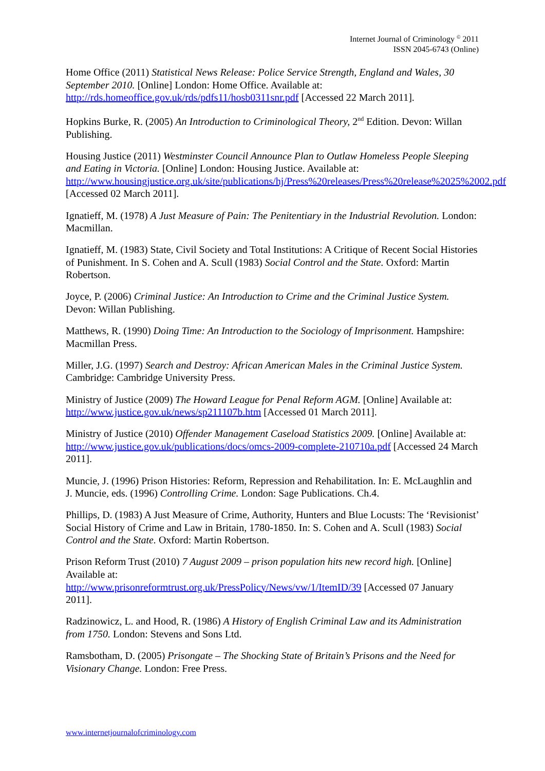Internet Journal of Criminology <sup>©</sup> 2011
ISSN 2045-6743 (Online)
Home Office (2011) Statistical News Release: Police Service Strength, England and Wales, 30 September 2010. [Online] London: Home Office. Available at: http://rds.homeoffice.gov.uk/rds/pdfs11/hosb0311snr.pdf [Accessed 22 March 2011].
Hopkins Burke, R. (2005) An Introduction to Criminological Theory, 2<sup>nd</sup> Edition. Devon: Willan Publishing.
Housing Justice (2011) Westminster Council Announce Plan to Outlaw Homeless People Sleeping and Eating in Victoria. [Online] London: Housing Justice. Available at: http://www.housingjustice.org.uk/site/publications/hj/Press%20releases/Press%20release%2025%2002.pdf [Accessed 02 March 2011].
Ignatieff, M. (1978) A Just Measure of Pain: The Penitentiary in the Industrial Revolution. London: Macmillan.
Ignatieff, M. (1983) State, Civil Society and Total Institutions: A Critique of Recent Social Histories of Punishment. In S. Cohen and A. Scull (1983) Social Control and the State. Oxford: Martin Robertson.
Joyce, P. (2006) Criminal Justice: An Introduction to Crime and the Criminal Justice System. Devon: Willan Publishing.
Matthews, R. (1990) Doing Time: An Introduction to the Sociology of Imprisonment. Hampshire: Macmillan Press.
Miller, J.G. (1997) Search and Destroy: African American Males in the Criminal Justice System. Cambridge: Cambridge University Press.
Ministry of Justice (2009) The Howard League for Penal Reform AGM. [Online] Available at: http://www.justice.gov.uk/news/sp211107b.htm [Accessed 01 March 2011].
Ministry of Justice (2010) Offender Management Caseload Statistics 2009. [Online] Available at: http://www.justice.gov.uk/publications/docs/omcs-2009-complete-210710a.pdf [Accessed 24 March 2011].
Muncie, J. (1996) Prison Histories: Reform, Repression and Rehabilitation. In: E. McLaughlin and J. Muncie, eds. (1996) Controlling Crime. London: Sage Publications. Ch.4.
Phillips, D. (1983) A Just Measure of Crime, Authority, Hunters and Blue Locusts: The ‘Revisionist’ Social History of Crime and Law in Britain, 1780-1850. In: S. Cohen and A. Scull (1983) Social Control and the State. Oxford: Martin Robertson.
Prison Reform Trust (2010) 7 August 2009 – prison population hits new record high. [Online] Available at:
http://www.prisonreformtrust.org.uk/PressPolicy/News/vw/1/ItemID/39 [Accessed 07 January 2011].
Radzinowicz, L. and Hood, R. (1986) A History of English Criminal Law and its Administration from 1750. London: Stevens and Sons Ltd.
Ramsbotham, D. (2005) Prisongate – The Shocking State of Britain’s Prisons and the Need for Visionary Change. London: Free Press.
www.internetjournalofcriminology.com